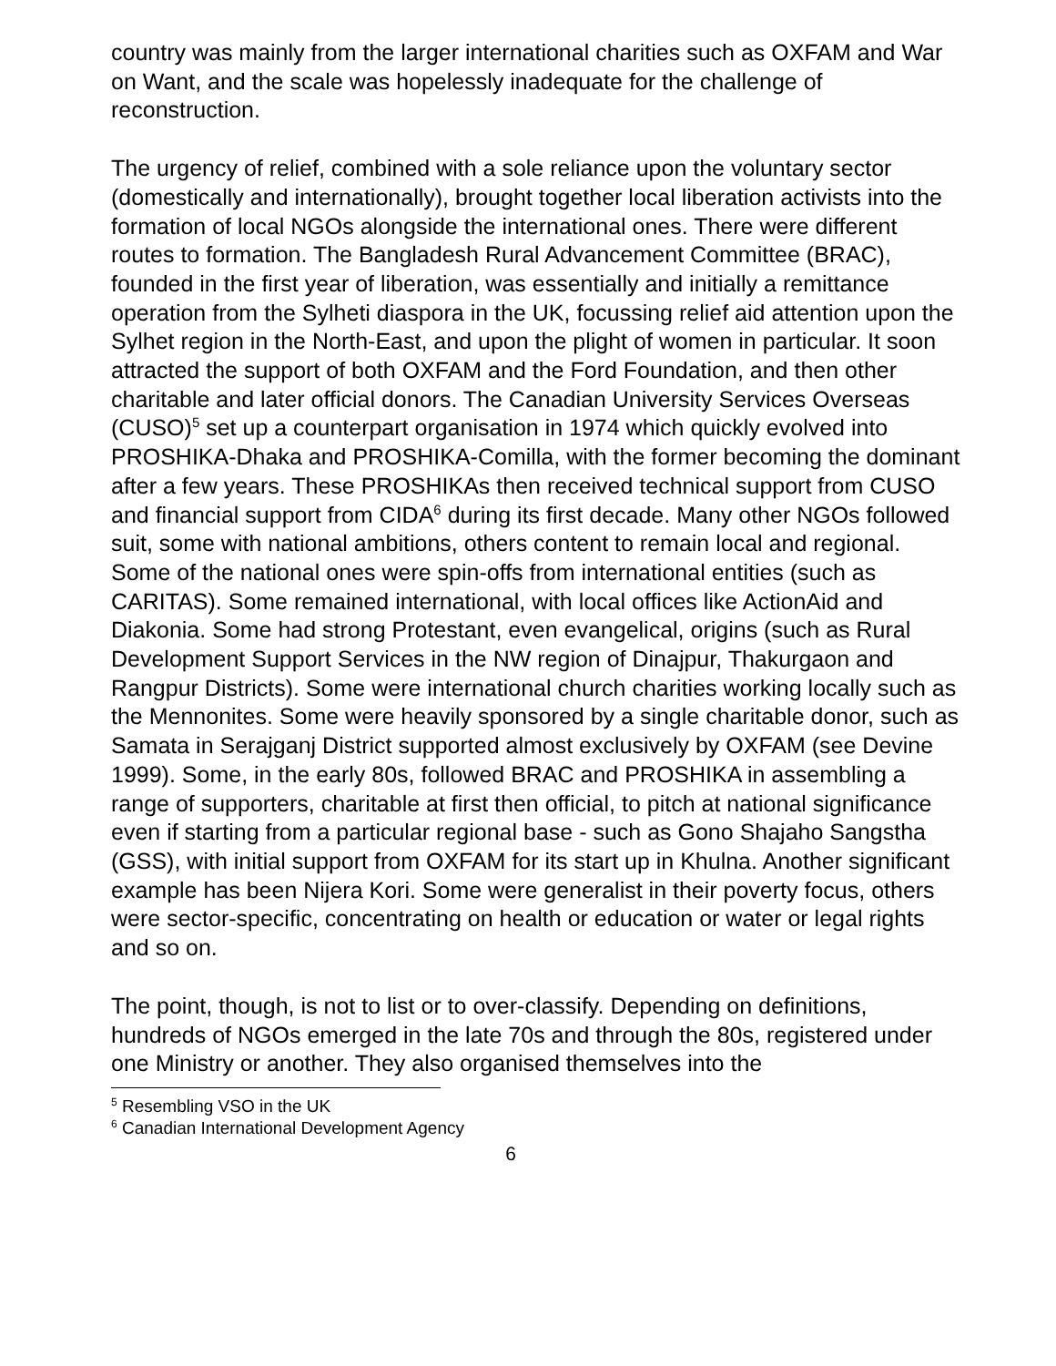country was mainly from the larger international charities such as OXFAM and War on Want, and the scale was hopelessly inadequate for the challenge of reconstruction.
The urgency of relief, combined with a sole reliance upon the voluntary sector (domestically and internationally), brought together local liberation activists into the formation of local NGOs alongside the international ones. There were different routes to formation. The Bangladesh Rural Advancement Committee (BRAC), founded in the first year of liberation, was essentially and initially a remittance operation from the Sylheti diaspora in the UK, focussing relief aid attention upon the Sylhet region in the North-East, and upon the plight of women in particular. It soon attracted the support of both OXFAM and the Ford Foundation, and then other charitable and later official donors. The Canadian University Services Overseas (CUSO)<sup>5</sup> set up a counterpart organisation in 1974 which quickly evolved into PROSHIKA-Dhaka and PROSHIKA-Comilla, with the former becoming the dominant after a few years. These PROSHIKAs then received technical support from CUSO and financial support from CIDA<sup>6</sup> during its first decade. Many other NGOs followed suit, some with national ambitions, others content to remain local and regional. Some of the national ones were spin-offs from international entities (such as CARITAS). Some remained international, with local offices like ActionAid and Diakonia. Some had strong Protestant, even evangelical, origins (such as Rural Development Support Services in the NW region of Dinajpur, Thakurgaon and Rangpur Districts). Some were international church charities working locally such as the Mennonites. Some were heavily sponsored by a single charitable donor, such as Samata in Serajganj District supported almost exclusively by OXFAM (see Devine 1999). Some, in the early 80s, followed BRAC and PROSHIKA in assembling a range of supporters, charitable at first then official, to pitch at national significance even if starting from a particular regional base - such as Gono Shajaho Sangstha (GSS), with initial support from OXFAM for its start up in Khulna. Another significant example has been Nijera Kori. Some were generalist in their poverty focus, others were sector-specific, concentrating on health or education or water or legal rights and so on.
The point, though, is not to list or to over-classify. Depending on definitions, hundreds of NGOs emerged in the late 70s and through the 80s, registered under one Ministry or another. They also organised themselves into the
<sup>5</sup> Resembling VSO in the UK
<sup>6</sup> Canadian International Development Agency
6